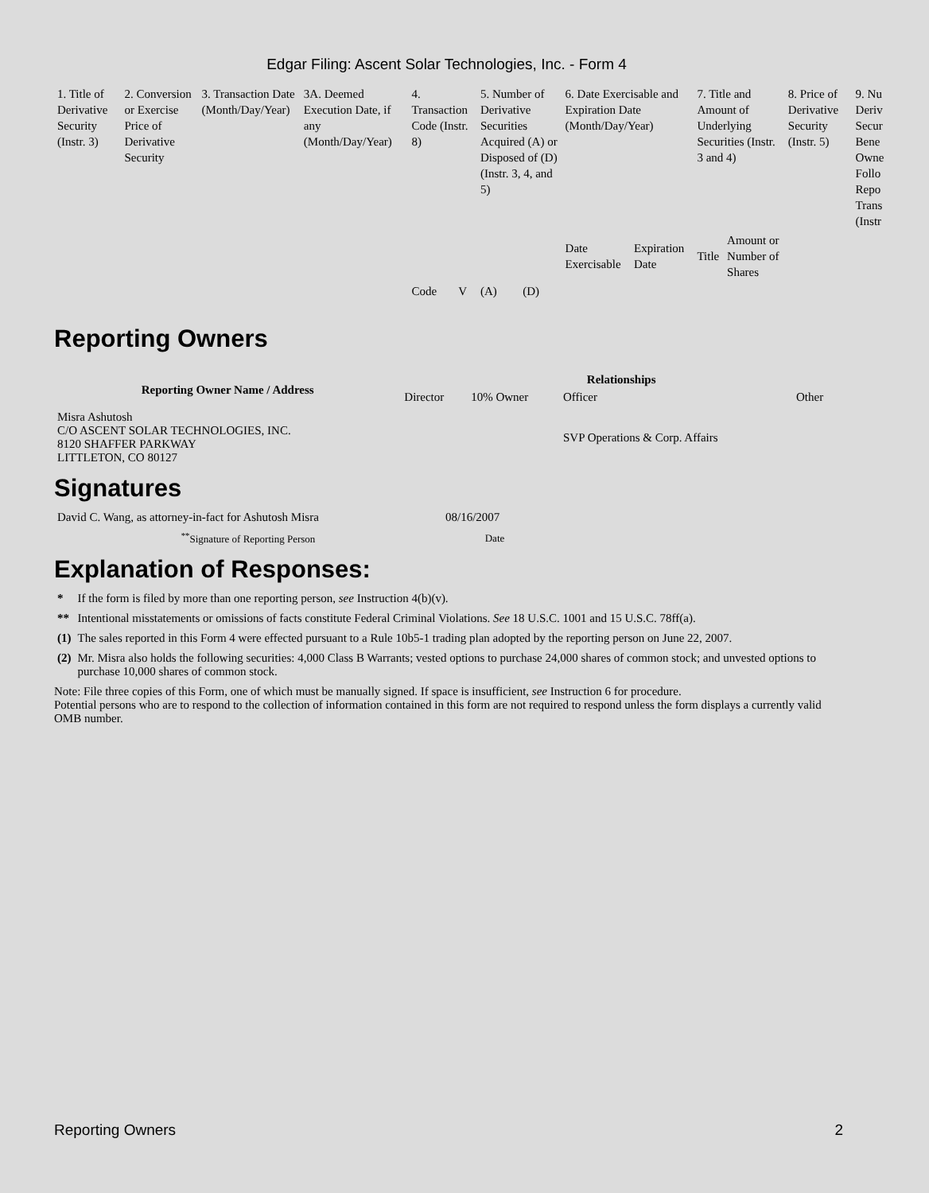Edgar Filing: Ascent Solar Technologies, Inc. - Form 4
| 1. Title of Derivative Security (Instr. 3) | 2. Conversion or Exercise Price of Derivative Security | 3. Transaction Date (Month/Day/Year) | 3A. Deemed Execution Date, if any (Month/Day/Year) | 4. Transaction Code (Instr. 8) | | 5. Number of Derivative Securities Acquired (A) or Disposed of (D) (Instr. 3, 4, and 5) | | 6. Date Exercisable and Expiration Date (Month/Day/Year) | | 7. Title and Amount of Underlying Securities (Instr. 3 and 4) | | 8. Price of Derivative Security (Instr. 5) | 9. Nu Deriv Secur Bene Owne Follo Repo Trans (Instr |
| | | | | | | | | Date Exercisable | Expiration Date | Title | Amount or Number of Shares | | |
| | | | | Code | V | (A) | (D) | | | | | | |
Reporting Owners
| Reporting Owner Name / Address | Relationships | | | |
| --- | --- | --- | --- | --- |
| | Director | 10% Owner | Officer | Other |
| Misra Ashutosh C/O ASCENT SOLAR TECHNOLOGIES, INC. 8120 SHAFFER PARKWAY LITTLETON, CO 80127 | | | SVP Operations & Corp. Affairs | |
Signatures
| David C. Wang, as attorney-in-fact for Ashutosh Misra | 08/16/2007 |
| <sup>**</sup> Signature of Reporting Person | Date |
Explanation of Responses:
| * | If the form is filed by more than one reporting person, see Instruction 4(b)(v). |
| ** | Intentional misstatements or omissions of facts constitute Federal Criminal Violations. See 18 U.S.C. 1001 and 15 U.S.C. 78ff(a). |
| (1) | The sales reported in this Form 4 were effected pursuant to a Rule 10b5-1 trading plan adopted by the reporting person on June 22, 2007. |
| (2) | Mr. Misra also holds the following securities: 4,000 Class B Warrants; vested options to purchase 24,000 shares of common stock; and unvested options to purchase 10,000 shares of common stock. |
Note: File three copies of this Form, one of which must be manually signed. If space is insufficient, see Instruction 6 for procedure.
Potential persons who are to respond to the collection of information contained in this form are not required to respond unless the form displays a currently valid OMB number.
Reporting Owners 2